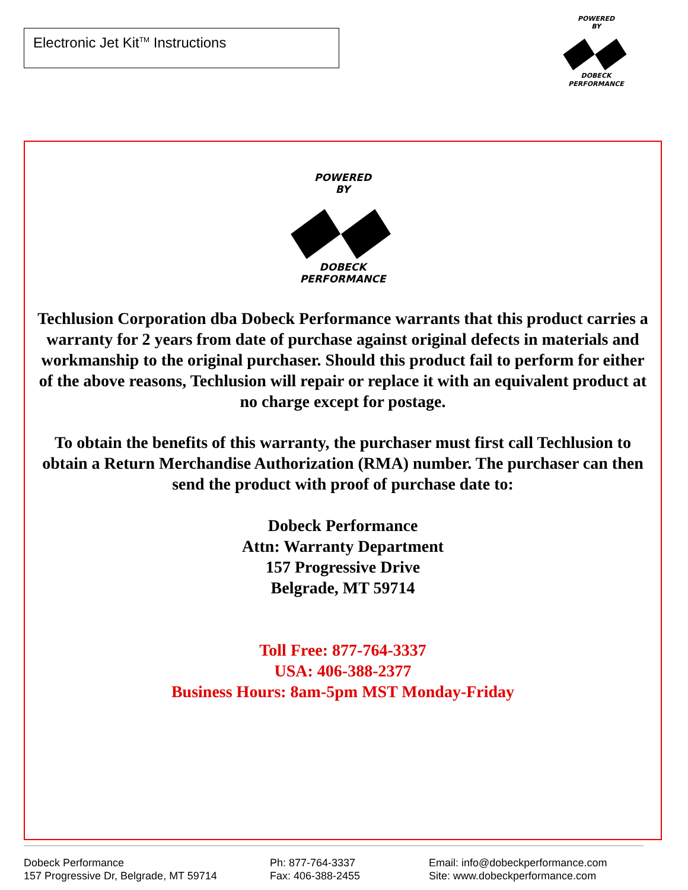Electronic Jet Kit<sup>TM</sup> Instructions
POWERED
BY
◆◆
DOBECK
PERFORMANCE
POWERED
BY
◆◆
DOBECK
PERFORMANCE
Techlusion Corporation dba Dobeck Performance warrants that this product carries a warranty for 2 years from date of purchase against original defects in materials and workmanship to the original purchaser. Should this product fail to perform for either of the above reasons, Techlusion will repair or replace it with an equivalent product at no charge except for postage.
To obtain the benefits of this warranty, the purchaser must first call Techlusion to obtain a Return Merchandise Authorization (RMA) number. The purchaser can then send the product with proof of purchase date to:
Dobeck Performance
Attn: Warranty Department
157 Progressive Drive
Belgrade, MT 59714
Toll Free: 877-764-3337
USA: 406-388-2377
Business Hours: 8am-5pm MST Monday-Friday
Dobeck Performance
157 Progressive Dr, Belgrade, MT 59714
Ph: 877-764-3337
Fax: 406-388-2455
Email: info@dobeckperformance.com
Site: www.dobeckperformance.com